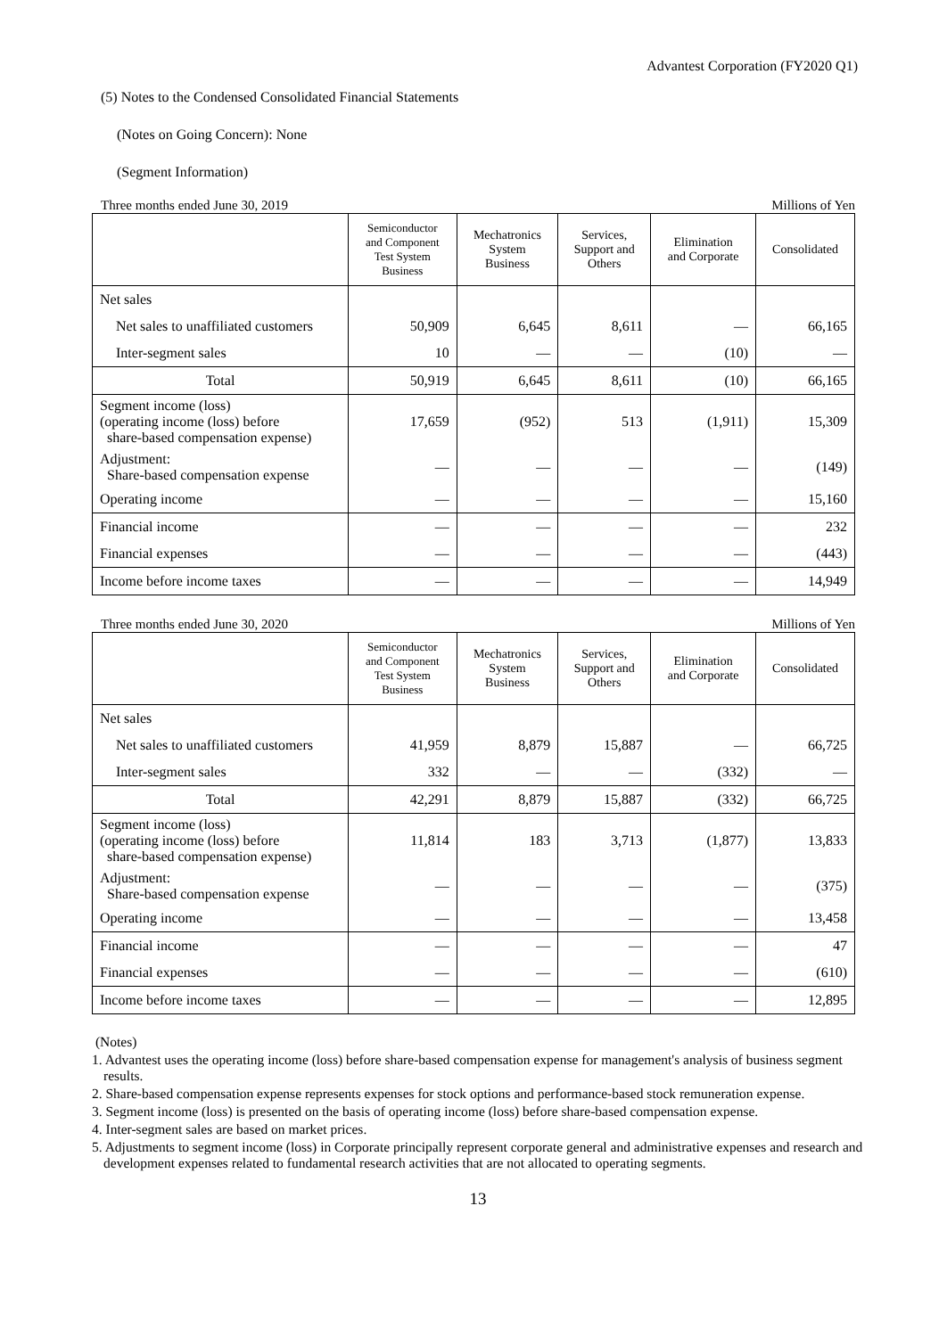Advantest Corporation (FY2020 Q1)
(5) Notes to the Condensed Consolidated Financial Statements
(Notes on Going Concern): None
(Segment Information)
Three months ended June 30, 2019 Millions of Yen
| | Semiconductor and Component Test System Business | Mechatronics System Business | Services, Support and Others | Elimination and Corporate | Consolidated |
| --- | --- | --- | --- | --- | --- |
| Net sales | | | | | |
| Net sales to unaffiliated customers | 50,909 | 6,645 | 8,611 | ― | 66,165 |
| Inter-segment sales | 10 | ― | ― | (10) | ― |
| Total | 50,919 | 6,645 | 8,611 | (10) | 66,165 |
| Segment income (loss) (operating income (loss) before share-based compensation expense) | 17,659 | (952) | 513 | (1,911) | 15,309 |
| Adjustment: Share-based compensation expense | ― | ― | ― | ― | (149) |
| Operating income | ― | ― | ― | ― | 15,160 |
| Financial income | ― | ― | ― | ― | 232 |
| Financial expenses | ― | ― | ― | ― | (443) |
| Income before income taxes | ― | ― | ― | ― | 14,949 |
Three months ended June 30, 2020 Millions of Yen
| | Semiconductor and Component Test System Business | Mechatronics System Business | Services, Support and Others | Elimination and Corporate | Consolidated |
| --- | --- | --- | --- | --- | --- |
| Net sales | | | | | |
| Net sales to unaffiliated customers | 41,959 | 8,879 | 15,887 | ― | 66,725 |
| Inter-segment sales | 332 | ― | ― | (332) | ― |
| Total | 42,291 | 8,879 | 15,887 | (332) | 66,725 |
| Segment income (loss) (operating income (loss) before share-based compensation expense) | 11,814 | 183 | 3,713 | (1,877) | 13,833 |
| Adjustment: Share-based compensation expense | ― | ― | ― | ― | (375) |
| Operating income | ― | ― | ― | ― | 13,458 |
| Financial income | ― | ― | ― | ― | 47 |
| Financial expenses | ― | ― | ― | ― | (610) |
| Income before income taxes | ― | ― | ― | ― | 12,895 |
(Notes)
1. Advantest uses the operating income (loss) before share-based compensation expense for management's analysis of business segment results.
2. Share-based compensation expense represents expenses for stock options and performance-based stock remuneration expense.
3. Segment income (loss) is presented on the basis of operating income (loss) before share-based compensation expense.
4. Inter-segment sales are based on market prices.
5. Adjustments to segment income (loss) in Corporate principally represent corporate general and administrative expenses and research and development expenses related to fundamental research activities that are not allocated to operating segments.
13